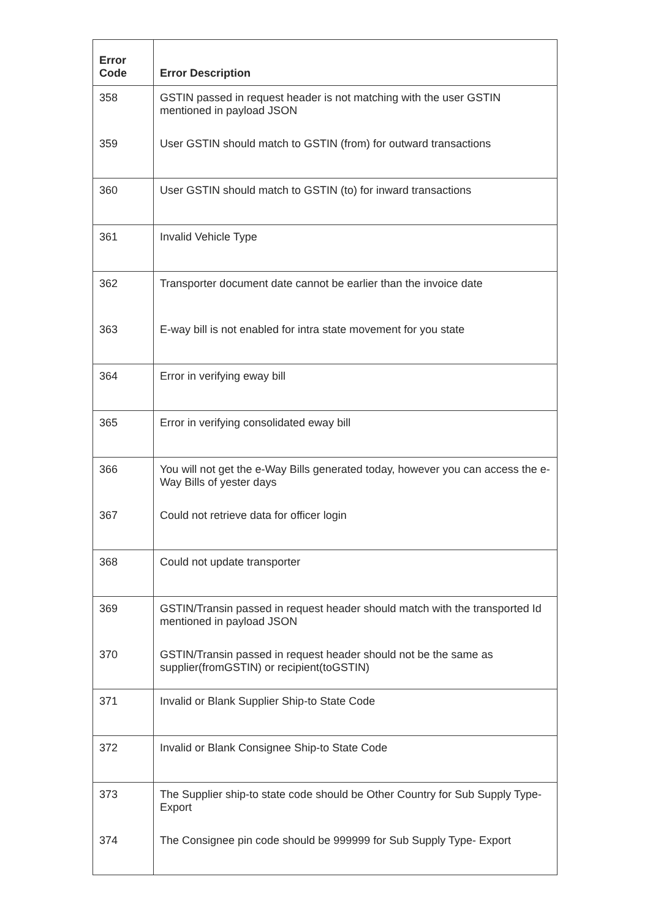| Error Code | Error Description |
| --- | --- |
| 358 | GSTIN passed in request header is not matching with the user GSTIN mentioned in payload JSON |
| 359 | User GSTIN should match to GSTIN (from) for outward transactions |
| 360 | User GSTIN should match to GSTIN (to) for inward transactions |
| 361 | Invalid Vehicle Type |
| 362 | Transporter document date cannot be earlier than the invoice date |
| 363 | E-way bill is not enabled for intra state movement for you state |
| 364 | Error in verifying eway bill |
| 365 | Error in verifying consolidated eway bill |
| 366 | You will not get the e-Way Bills generated today, however you can access the e-Way Bills of yester days |
| 367 | Could not retrieve data for officer login |
| 368 | Could not update transporter |
| 369 | GSTIN/Transin passed in request header should match with the transported Id mentioned in payload JSON |
| 370 | GSTIN/Transin passed in request header should not be the same as supplier(fromGSTIN) or recipient(toGSTIN) |
| 371 | Invalid or Blank Supplier Ship-to State Code |
| 372 | Invalid or Blank Consignee Ship-to State Code |
| 373 | The Supplier ship-to state code should be Other Country for Sub Supply Type- Export |
| 374 | The Consignee pin code should be 999999 for Sub Supply Type- Export |